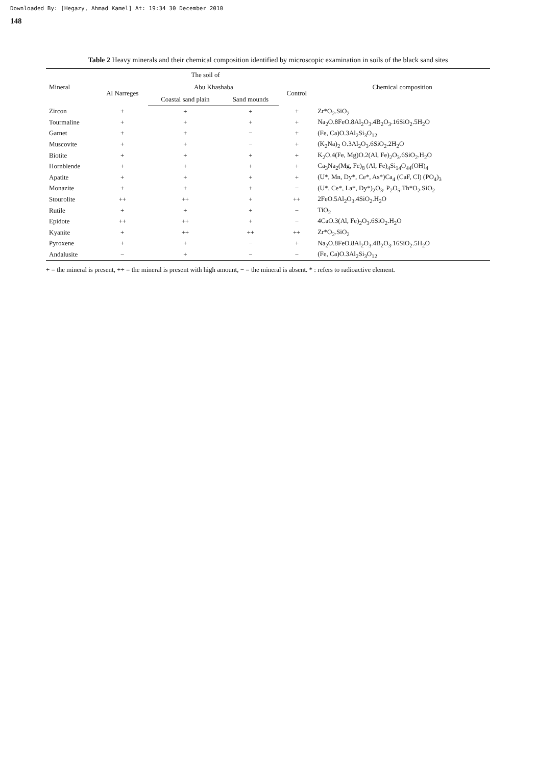Downloaded By: [Hegazy, Ahmad Kamel] At: 19:34 30 December 2010
148
Table 2 Heavy minerals and their chemical composition identified by microscopic examination in soils of the black sand sites
| Mineral | The soil of | | | | Chemical composition |
| --- | --- | --- | --- | --- | --- |
| | Al Narreges | Abu Khashaba | | Control | |
| | | Coastal sand plain | Sand mounds | | |
| Zircon | + | + | + | + | Zr*O<sub>2</sub>.SiO<sub>2</sub> |
| Tourmaline | + | + | + | + | Na<sub>2</sub>O.8FeO.8Al<sub>2</sub>O<sub>3</sub>.4B<sub>2</sub>O<sub>3</sub>.16SiO<sub>2</sub>.5H<sub>2</sub>O |
| Garnet | + | + | − | + | (Fe, Ca)O.3Al<sub>2</sub>Si<sub>3</sub>O<sub>12</sub> |
| Muscovite | + | + | − | + | (K<sub>2</sub>Na)<sub>2</sub> O.3Al<sub>2</sub>O<sub>3</sub>.6SiO<sub>2</sub>.2H<sub>2</sub>O |
| Biotite | + | + | + | + | K<sub>2</sub>O.4(Fe, Mg)O.2(Al, Fe)<sub>2</sub>O<sub>3</sub>.6SiO<sub>2</sub>.H<sub>2</sub>O |
| Hornblende | + | + | + | + | Ca<sub>3</sub>Na<sub>2</sub>(Mg, Fe)<sub>8</sub> (Al, Fe)<sub>4</sub>Si<sub>14</sub>O<sub>44</sub>(OH)<sub>4</sub> |
| Apatite | + | + | + | + | (U*, Mn, Dy*, Ce*, As*)Ca<sub>4</sub> (CaF, Cl) (PO<sub>4</sub>)<sub>3</sub> |
| Monazite | + | + | + | − | (U*, Ce*, La*, Dy*)<sub>2</sub>O<sub>3</sub>. P<sub>2</sub>O<sub>5</sub>.Th*O<sub>2</sub>.SiO<sub>2</sub> |
| Stourolite | ++ | ++ | + | ++ | 2FeO.5Al<sub>2</sub>O<sub>3</sub>.4SiO<sub>2</sub>.H<sub>2</sub>O |
| Rutile | + | + | + | − | TiO<sub>2</sub> |
| Epidote | ++ | ++ | + | − | 4CaO.3(Al, Fe)<sub>2</sub>O<sub>3</sub>.6SiO<sub>2</sub>.H<sub>2</sub>O |
| Kyanite | + | ++ | ++ | ++ | Zr*O<sub>2</sub>.SiO<sub>2</sub> |
| Pyroxene | + | + | − | + | Na<sub>2</sub>O.8FeO.8Al<sub>2</sub>O<sub>3</sub>.4B<sub>2</sub>O<sub>3</sub>.16SiO<sub>2</sub>.5H<sub>2</sub>O |
| Andalusite | − | + | − | − | (Fe, Ca)O.3Al<sub>2</sub>Si<sub>3</sub>O<sub>12</sub> |
+ = the mineral is present, ++ = the mineral is present with high amount, − = the mineral is absent. * : refers to radioactive element.